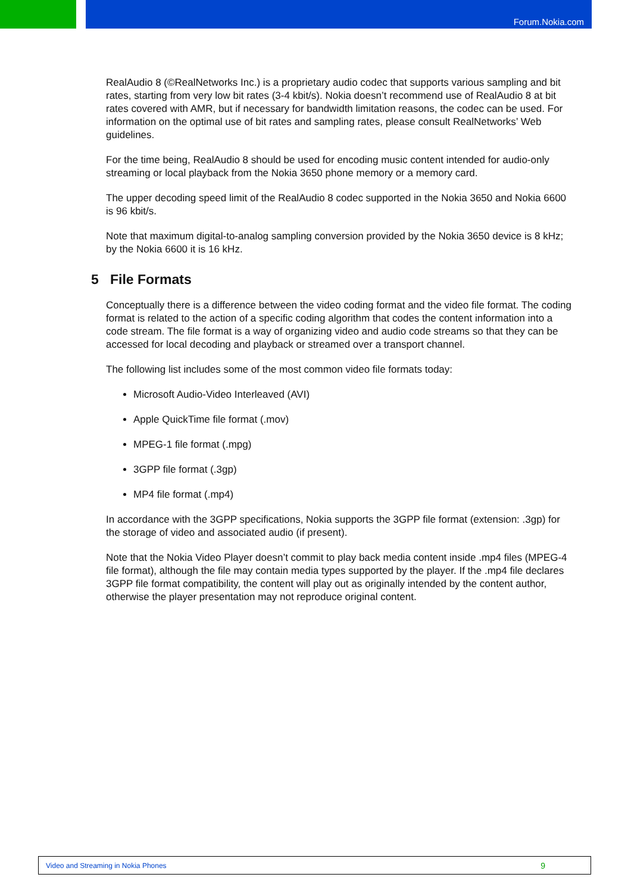Forum.Nokia.com
RealAudio 8 (©RealNetworks Inc.) is a proprietary audio codec that supports various sampling and bit rates, starting from very low bit rates (3-4 kbit/s). Nokia doesn’t recommend use of RealAudio 8 at bit rates covered with AMR, but if necessary for bandwidth limitation reasons, the codec can be used. For information on the optimal use of bit rates and sampling rates, please consult RealNetworks’ Web guidelines.
For the time being, RealAudio 8 should be used for encoding music content intended for audio-only streaming or local playback from the Nokia 3650 phone memory or a memory card.
The upper decoding speed limit of the RealAudio 8 codec supported in the Nokia 3650 and Nokia 6600 is 96 kbit/s.
Note that maximum digital-to-analog sampling conversion provided by the Nokia 3650 device is 8 kHz; by the Nokia 6600 it is 16 kHz.
5 File Formats
Conceptually there is a difference between the video coding format and the video file format. The coding format is related to the action of a specific coding algorithm that codes the content information into a code stream. The file format is a way of organizing video and audio code streams so that they can be accessed for local decoding and playback or streamed over a transport channel.
The following list includes some of the most common video file formats today:
Microsoft Audio-Video Interleaved (AVI)
Apple QuickTime file format (.mov)
MPEG-1 file format (.mpg)
3GPP file format (.3gp)
MP4 file format (.mp4)
In accordance with the 3GPP specifications, Nokia supports the 3GPP file format (extension: .3gp) for the storage of video and associated audio (if present).
Note that the Nokia Video Player doesn’t commit to play back media content inside .mp4 files (MPEG-4 file format), although the file may contain media types supported by the player. If the .mp4 file declares 3GPP file format compatibility, the content will play out as originally intended by the content author, otherwise the player presentation may not reproduce original content.
Video and Streaming in Nokia Phones 9